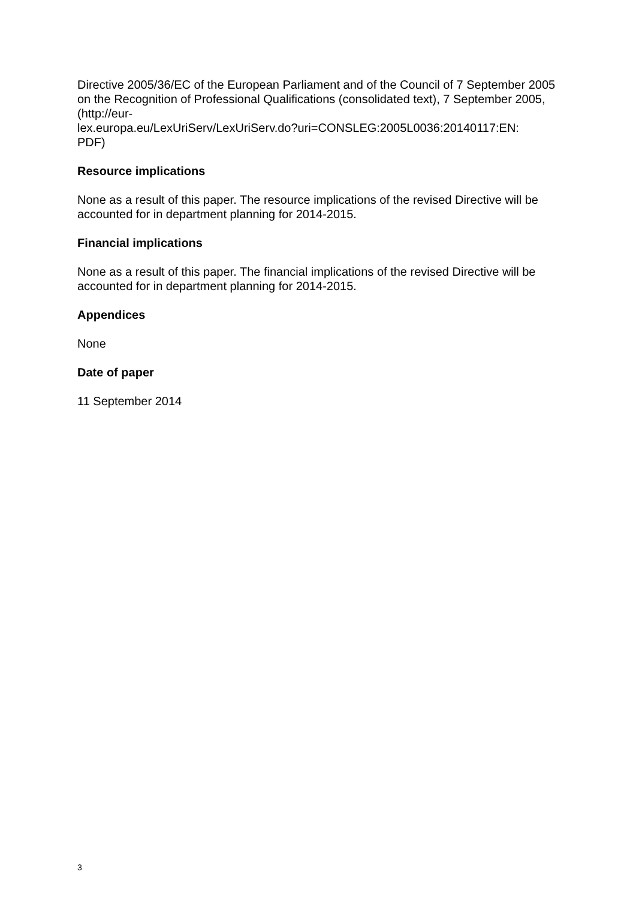Directive 2005/36/EC of the European Parliament and of the Council of 7 September 2005 on the Recognition of Professional Qualifications (consolidated text), 7 September 2005, (http://eur-
lex.europa.eu/LexUriServ/LexUriServ.do?uri=CONSLEG:2005L0036:20140117:EN:
PDF)
Resource implications
None as a result of this paper. The resource implications of the revised Directive will be accounted for in department planning for 2014-2015.
Financial implications
None as a result of this paper. The financial implications of the revised Directive will be accounted for in department planning for 2014-2015.
Appendices
None
Date of paper
11 September 2014
3